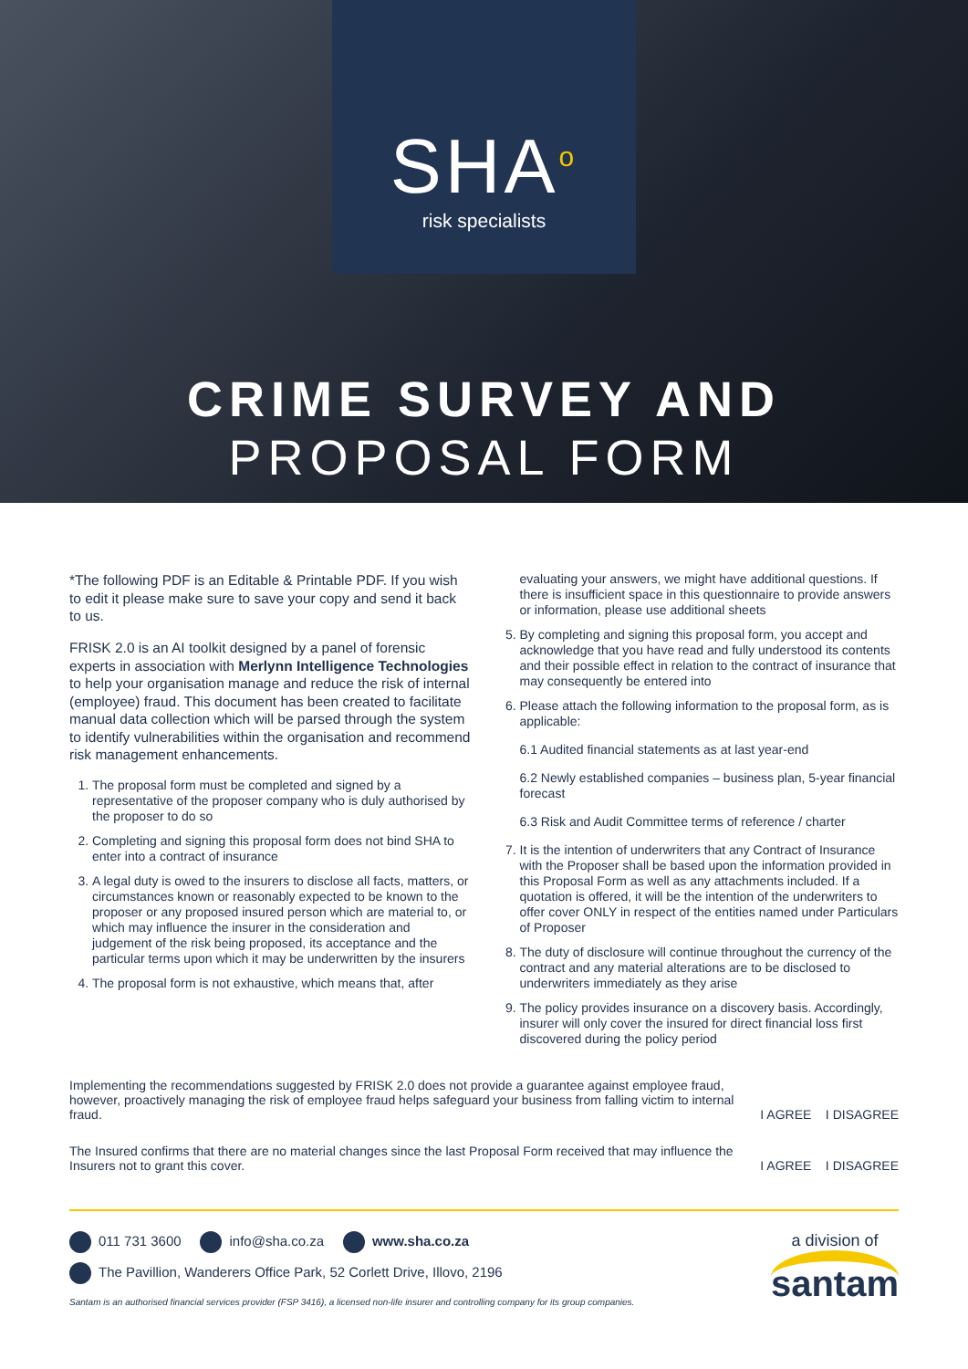SHA<sup>o</sup>
risk specialists
CRIME SURVEY AND
PROPOSAL FORM
*The following PDF is an Editable & Printable PDF. If you wish to edit it please make sure to save your copy and send it back to us.
FRISK 2.0 is an AI toolkit designed by a panel of forensic experts in association with Merlynn Intelligence Technologies to help your organisation manage and reduce the risk of internal (employee) fraud. This document has been created to facilitate manual data collection which will be parsed through the system to identify vulnerabilities within the organisation and recommend risk management enhancements.
1. The proposal form must be completed and signed by a representative of the proposer company who is duly authorised by the proposer to do so
2. Completing and signing this proposal form does not bind SHA to enter into a contract of insurance
3. A legal duty is owed to the insurers to disclose all facts, matters, or circumstances known or reasonably expected to be known to the proposer or any proposed insured person which are material to, or which may influence the insurer in the consideration and judgement of the risk being proposed, its acceptance and the particular terms upon which it may be underwritten by the insurers
4. The proposal form is not exhaustive, which means that, after
evaluating your answers, we might have additional questions. If there is insufficient space in this questionnaire to provide answers or information, please use additional sheets
5. By completing and signing this proposal form, you accept and acknowledge that you have read and fully understood its contents and their possible effect in relation to the contract of insurance that may consequently be entered into
6. Please attach the following information to the proposal form, as is applicable:
6.1 Audited financial statements as at last year-end
6.2 Newly established companies – business plan, 5-year financial forecast
6.3 Risk and Audit Committee terms of reference / charter
7. It is the intention of underwriters that any Contract of Insurance with the Proposer shall be based upon the information provided in this Proposal Form as well as any attachments included. If a quotation is offered, it will be the intention of the underwriters to offer cover ONLY in respect of the entities named under Particulars of Proposer
8. The duty of disclosure will continue throughout the currency of the contract and any material alterations are to be disclosed to underwriters immediately as they arise
9. The policy provides insurance on a discovery basis. Accordingly, insurer will only cover the insured for direct financial loss first discovered during the policy period
Implementing the recommendations suggested by FRISK 2.0 does not provide a guarantee against employee fraud, however, proactively managing the risk of employee fraud helps safeguard your business from falling victim to internal fraud.
I AGREE I DISAGREE
The Insured confirms that there are no material changes since the last Proposal Form received that may influence the Insurers not to grant this cover.
I AGREE I DISAGREE
011 731 3600 info@sha.co.za www.sha.co.za
The Pavillion, Wanderers Office Park, 52 Corlett Drive, Illovo, 2196
Santam is an authorised financial services provider (FSP 3416), a licensed non-life insurer and controlling company for its group companies.
a division of
santam